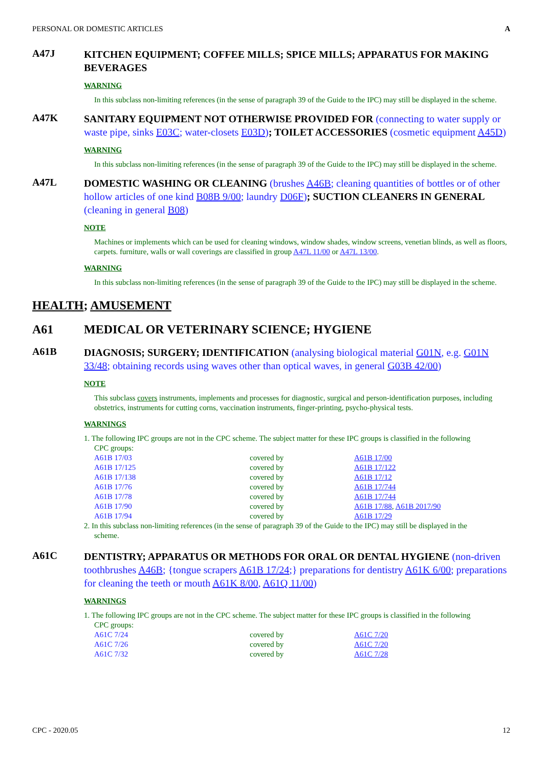PERSONAL OR DOMESTIC ARTICLES A
A47J
KITCHEN EQUIPMENT; COFFEE MILLS; SPICE MILLS; APPARATUS FOR MAKING BEVERAGES
WARNING
In this subclass non-limiting references (in the sense of paragraph 39 of the Guide to the IPC) may still be displayed in the scheme.
A47K
SANITARY EQUIPMENT NOT OTHERWISE PROVIDED FOR (connecting to water supply or waste pipe, sinks E03C; water-closets E03D); TOILET ACCESSORIES (cosmetic equipment A45D)
WARNING
In this subclass non-limiting references (in the sense of paragraph 39 of the Guide to the IPC) may still be displayed in the scheme.
A47L
DOMESTIC WASHING OR CLEANING (brushes A46B; cleaning quantities of bottles or of other hollow articles of one kind B08B 9/00; laundry D06F); SUCTION CLEANERS IN GENERAL (cleaning in general B08)
NOTE
Machines or implements which can be used for cleaning windows, window shades, window screens, venetian blinds, as well as floors, carpets. furniture, walls or wall coverings are classified in group A47L 11/00 or A47L 13/00.
WARNING
In this subclass non-limiting references (in the sense of paragraph 39 of the Guide to the IPC) may still be displayed in the scheme.
HEALTH; AMUSEMENT
A61 MEDICAL OR VETERINARY SCIENCE; HYGIENE
A61B
DIAGNOSIS; SURGERY; IDENTIFICATION (analysing biological material G01N, e.g. G01N 33/48; obtaining records using waves other than optical waves, in general G03B 42/00)
NOTE
This subclass covers instruments, implements and processes for diagnostic, surgical and person-identification purposes, including obstetrics, instruments for cutting corns, vaccination instruments, finger-printing, psycho-physical tests.
WARNINGS
1. The following IPC groups are not in the CPC scheme. The subject matter for these IPC groups is classified in the following
CPC groups:
| A61B 17/03 | covered by | A61B 17/00 |
| A61B 17/125 | covered by | A61B 17/122 |
| A61B 17/138 | covered by | A61B 17/12 |
| A61B 17/76 | covered by | A61B 17/744 |
| A61B 17/78 | covered by | A61B 17/744 |
| A61B 17/90 | covered by | A61B 17/88 , A61B 2017/90 |
| A61B 17/94 | covered by | A61B 17/29 |
2. In this subclass non-limiting references (in the sense of paragraph 39 of the Guide to the IPC) may still be displayed in the
scheme.
A61C
DENTISTRY; APPARATUS OR METHODS FOR ORAL OR DENTAL HYGIENE (non-driven toothbrushes A46B; {tongue scrapers A61B 17/24;} preparations for dentistry A61K 6/00; preparations for cleaning the teeth or mouth A61K 8/00, A61Q 11/00)
WARNINGS
1. The following IPC groups are not in the CPC scheme. The subject matter for these IPC groups is classified in the following
CPC groups:
| A61C 7/24 | covered by | A61C 7/20 |
| A61C 7/26 | covered by | A61C 7/20 |
| A61C 7/32 | covered by | A61C 7/28 |
CPC - 2020.05 12